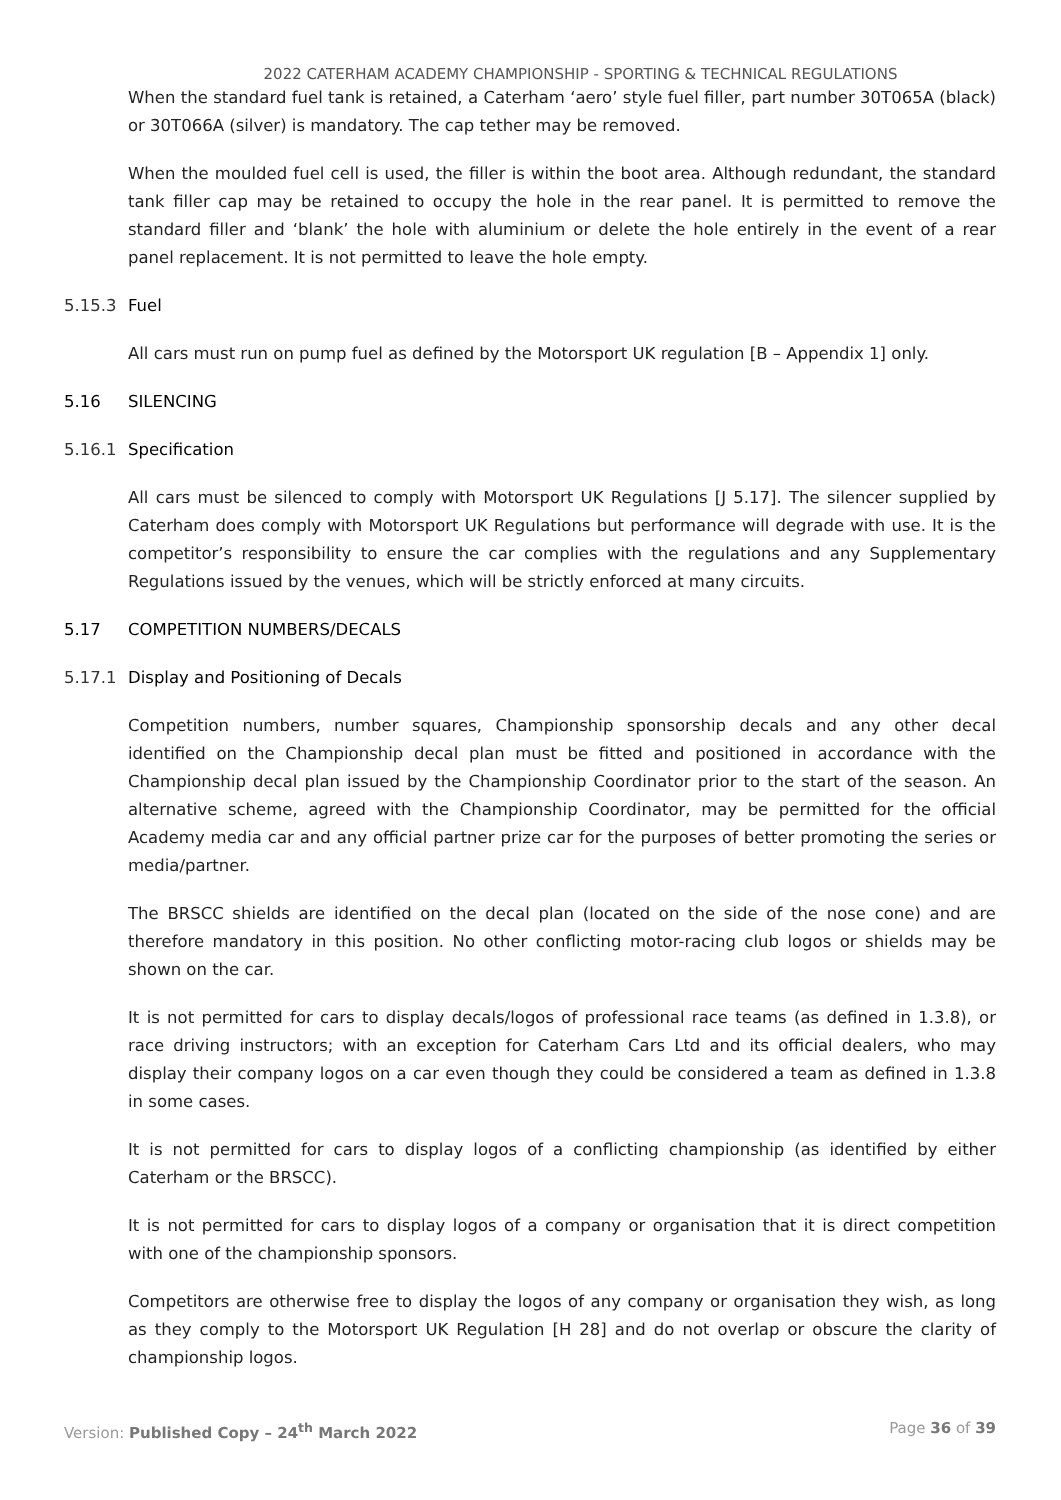2022 CATERHAM ACADEMY CHAMPIONSHIP - SPORTING & TECHNICAL REGULATIONS
When the standard fuel tank is retained, a Caterham ‘aero’ style fuel filler, part number 30T065A (black) or 30T066A (silver) is mandatory. The cap tether may be removed.
When the moulded fuel cell is used, the filler is within the boot area. Although redundant, the standard tank filler cap may be retained to occupy the hole in the rear panel. It is permitted to remove the standard filler and ‘blank’ the hole with aluminium or delete the hole entirely in the event of a rear panel replacement. It is not permitted to leave the hole empty.
5.15.3 Fuel
All cars must run on pump fuel as defined by the Motorsport UK regulation [B – Appendix 1] only.
5.16 SILENCING
5.16.1 Specification
All cars must be silenced to comply with Motorsport UK Regulations [J 5.17]. The silencer supplied by Caterham does comply with Motorsport UK Regulations but performance will degrade with use. It is the competitor’s responsibility to ensure the car complies with the regulations and any Supplementary Regulations issued by the venues, which will be strictly enforced at many circuits.
5.17 COMPETITION NUMBERS/DECALS
5.17.1 Display and Positioning of Decals
Competition numbers, number squares, Championship sponsorship decals and any other decal identified on the Championship decal plan must be fitted and positioned in accordance with the Championship decal plan issued by the Championship Coordinator prior to the start of the season. An alternative scheme, agreed with the Championship Coordinator, may be permitted for the official Academy media car and any official partner prize car for the purposes of better promoting the series or media/partner.
The BRSCC shields are identified on the decal plan (located on the side of the nose cone) and are therefore mandatory in this position. No other conflicting motor-racing club logos or shields may be shown on the car.
It is not permitted for cars to display decals/logos of professional race teams (as defined in 1.3.8), or race driving instructors; with an exception for Caterham Cars Ltd and its official dealers, who may display their company logos on a car even though they could be considered a team as defined in 1.3.8 in some cases.
It is not permitted for cars to display logos of a conflicting championship (as identified by either Caterham or the BRSCC).
It is not permitted for cars to display logos of a company or organisation that it is direct competition with one of the championship sponsors.
Competitors are otherwise free to display the logos of any company or organisation they wish, as long as they comply to the Motorsport UK Regulation [H 28] and do not overlap or obscure the clarity of championship logos.
Version: Published Copy – 24<sup>th</sup> March 2022 Page 36 of 39